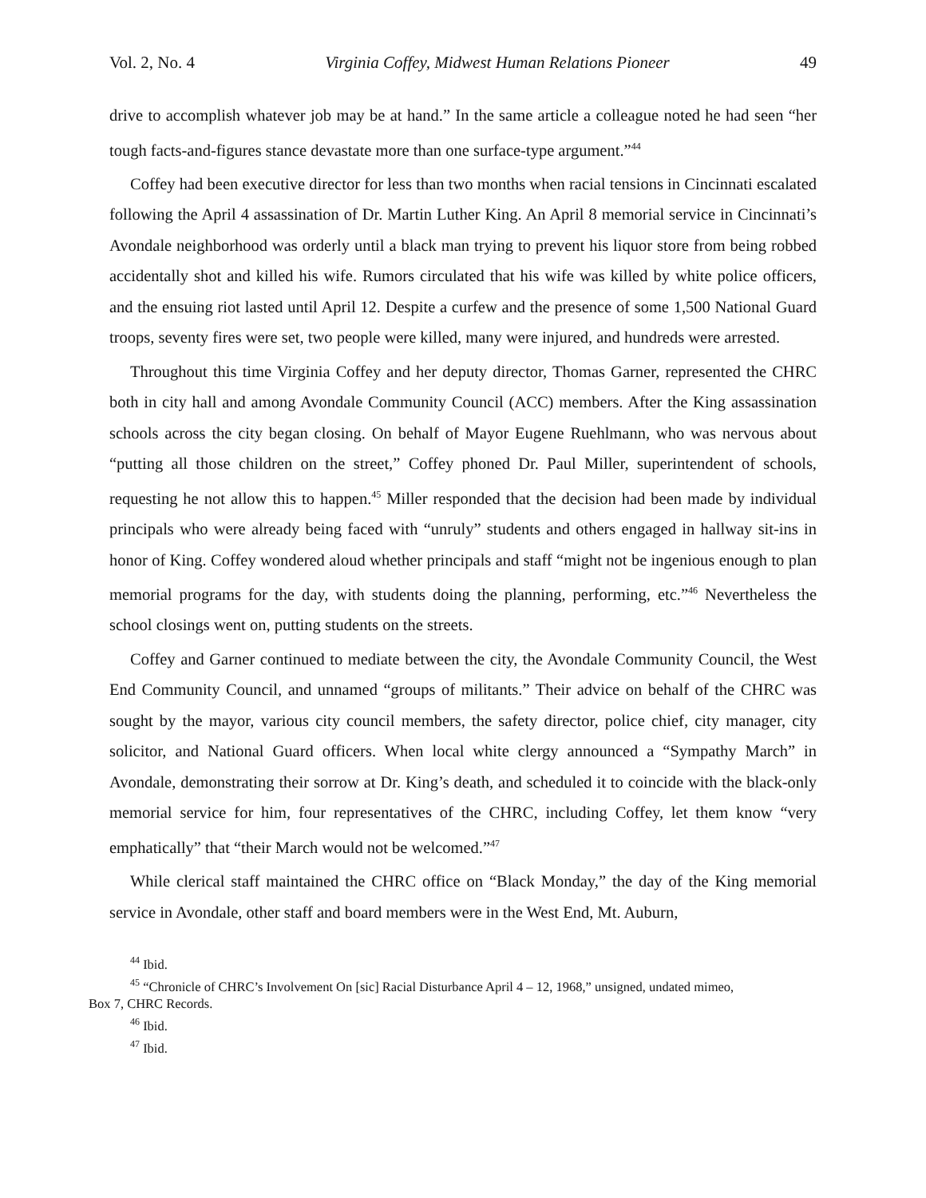Vol. 2, No. 4 Virginia Coffey, Midwest Human Relations Pioneer 49
drive to accomplish whatever job may be at hand.” In the same article a colleague noted he had seen “her tough facts-and-figures stance devastate more than one surface-type argument.”<sup>44</sup>
Coffey had been executive director for less than two months when racial tensions in Cincinnati escalated following the April 4 assassination of Dr. Martin Luther King. An April 8 memorial service in Cincinnati’s Avondale neighborhood was orderly until a black man trying to prevent his liquor store from being robbed accidentally shot and killed his wife. Rumors circulated that his wife was killed by white police officers, and the ensuing riot lasted until April 12. Despite a curfew and the presence of some 1,500 National Guard troops, seventy fires were set, two people were killed, many were injured, and hundreds were arrested.
Throughout this time Virginia Coffey and her deputy director, Thomas Garner, represented the CHRC both in city hall and among Avondale Community Council (ACC) members. After the King assassination schools across the city began closing. On behalf of Mayor Eugene Ruehlmann, who was nervous about “putting all those children on the street,” Coffey phoned Dr. Paul Miller, superintendent of schools, requesting he not allow this to happen.<sup>45</sup> Miller responded that the decision had been made by individual principals who were already being faced with “unruly” students and others engaged in hallway sit-ins in honor of King. Coffey wondered aloud whether principals and staff “might not be ingenious enough to plan memorial programs for the day, with students doing the planning, performing, etc.”<sup>46</sup> Nevertheless the school closings went on, putting students on the streets.
Coffey and Garner continued to mediate between the city, the Avondale Community Council, the West End Community Council, and unnamed “groups of militants.” Their advice on behalf of the CHRC was sought by the mayor, various city council members, the safety director, police chief, city manager, city solicitor, and National Guard officers. When local white clergy announced a “Sympathy March” in Avondale, demonstrating their sorrow at Dr. King’s death, and scheduled it to coincide with the black-only memorial service for him, four representatives of the CHRC, including Coffey, let them know “very emphatically” that “their March would not be welcomed.”<sup>47</sup>
While clerical staff maintained the CHRC office on “Black Monday,” the day of the King memorial service in Avondale, other staff and board members were in the West End, Mt. Auburn,
<sup>44</sup> Ibid.
<sup>45</sup> “Chronicle of CHRC’s Involvement On [sic] Racial Disturbance April 4 – 12, 1968,” unsigned, undated mimeo,
Box 7, CHRC Records.
<sup>46</sup> Ibid.
<sup>47</sup> Ibid.